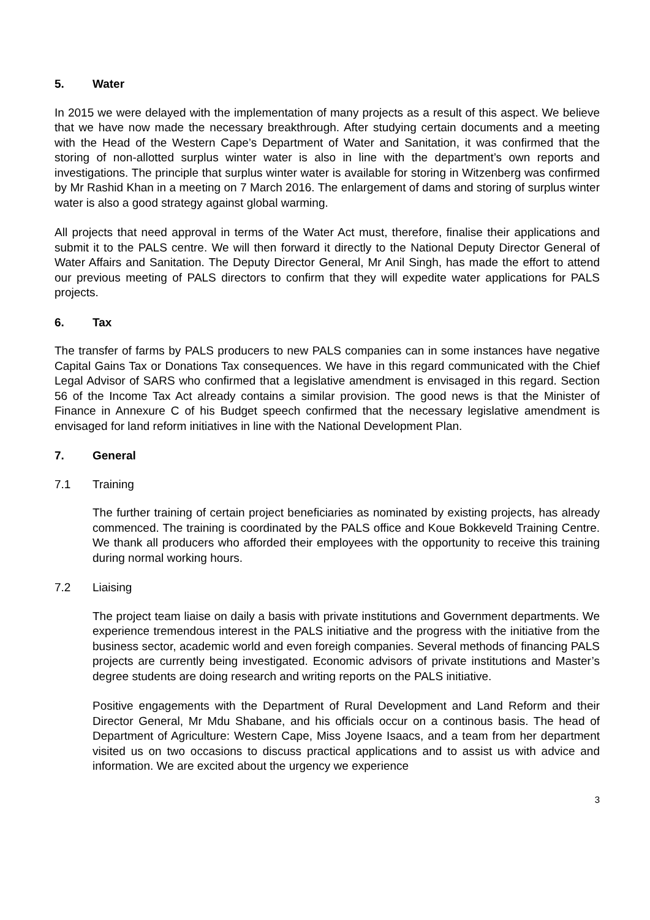5. Water
In 2015 we were delayed with the implementation of many projects as a result of this aspect. We believe that we have now made the necessary breakthrough. After studying certain documents and a meeting with the Head of the Western Cape’s Department of Water and Sanitation, it was confirmed that the storing of non-allotted surplus winter water is also in line with the department’s own reports and investigations. The principle that surplus winter water is available for storing in Witzenberg was confirmed by Mr Rashid Khan in a meeting on 7 March 2016. The enlargement of dams and storing of surplus winter water is also a good strategy against global warming.
All projects that need approval in terms of the Water Act must, therefore, finalise their applications and submit it to the PALS centre. We will then forward it directly to the National Deputy Director General of Water Affairs and Sanitation. The Deputy Director General, Mr Anil Singh, has made the effort to attend our previous meeting of PALS directors to confirm that they will expedite water applications for PALS projects.
6. Tax
The transfer of farms by PALS producers to new PALS companies can in some instances have negative Capital Gains Tax or Donations Tax consequences. We have in this regard communicated with the Chief Legal Advisor of SARS who confirmed that a legislative amendment is envisaged in this regard. Section 56 of the Income Tax Act already contains a similar provision. The good news is that the Minister of Finance in Annexure C of his Budget speech confirmed that the necessary legislative amendment is envisaged for land reform initiatives in line with the National Development Plan.
7. General
7.1 Training
The further training of certain project beneficiaries as nominated by existing projects, has already commenced. The training is coordinated by the PALS office and Koue Bokkeveld Training Centre. We thank all producers who afforded their employees with the opportunity to receive this training during normal working hours.
7.2 Liaising
The project team liaise on daily a basis with private institutions and Government departments. We experience tremendous interest in the PALS initiative and the progress with the initiative from the business sector, academic world and even foreigh companies. Several methods of financing PALS projects are currently being investigated. Economic advisors of private institutions and Master’s degree students are doing research and writing reports on the PALS initiative.
Positive engagements with the Department of Rural Development and Land Reform and their Director General, Mr Mdu Shabane, and his officials occur on a continous basis. The head of Department of Agriculture: Western Cape, Miss Joyene Isaacs, and a team from her department visited us on two occasions to discuss practical applications and to assist us with advice and information. We are excited about the urgency we experience
3